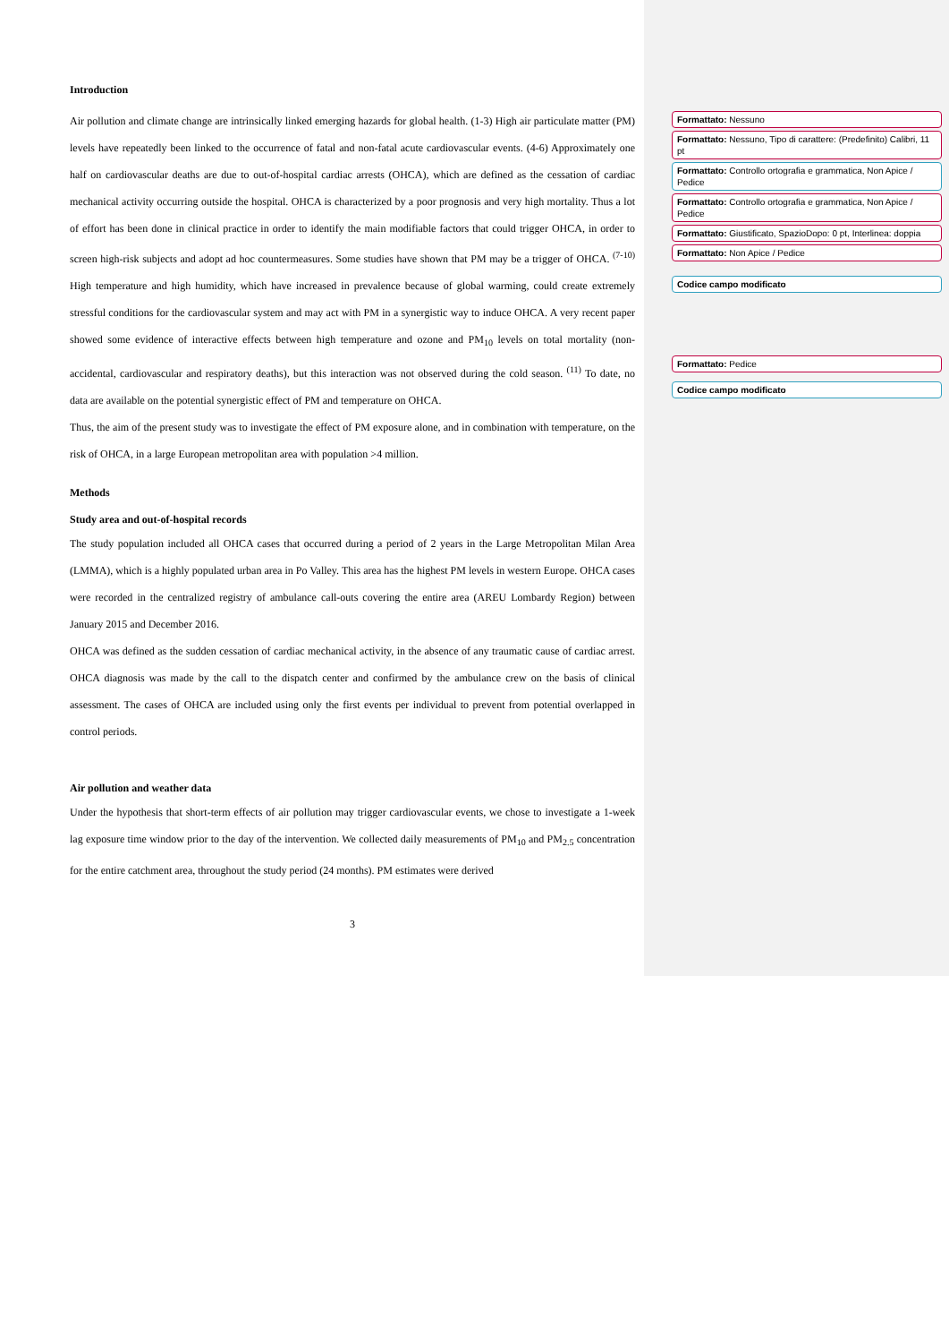Introduction
Air pollution and climate change are intrinsically linked emerging hazards for global health. (1-3) High air particulate matter (PM) levels have repeatedly been linked to the occurrence of fatal and non-fatal acute cardiovascular events. (4-6) Approximately one half on cardiovascular deaths are due to out-of-hospital cardiac arrests (OHCA), which are defined as the cessation of cardiac mechanical activity occurring outside the hospital. OHCA is characterized by a poor prognosis and very high mortality. Thus a lot of effort has been done in clinical practice in order to identify the main modifiable factors that could trigger OHCA, in order to screen high-risk subjects and adopt ad hoc countermeasures. Some studies have shown that PM may be a trigger of OHCA. <sup>(7-10)</sup> High temperature and high humidity, which have increased in prevalence because of global warming, could create extremely stressful conditions for the cardiovascular system and may act with PM in a synergistic way to induce OHCA. A very recent paper showed some evidence of interactive effects between high temperature and ozone and PM<sub>10</sub> levels on total mortality (non-accidental, cardiovascular and respiratory deaths), but this interaction was not observed during the cold season. <sup>(11)</sup> To date, no data are available on the potential synergistic effect of PM and temperature on OHCA.
Thus, the aim of the present study was to investigate the effect of PM exposure alone, and in combination with temperature, on the risk of OHCA, in a large European metropolitan area with population >4 million.
Methods
Study area and out-of-hospital records
The study population included all OHCA cases that occurred during a period of 2 years in the Large Metropolitan Milan Area (LMMA), which is a highly populated urban area in Po Valley. This area has the highest PM levels in western Europe. OHCA cases were recorded in the centralized registry of ambulance call-outs covering the entire area (AREU Lombardy Region) between January 2015 and December 2016.
OHCA was defined as the sudden cessation of cardiac mechanical activity, in the absence of any traumatic cause of cardiac arrest. OHCA diagnosis was made by the call to the dispatch center and confirmed by the ambulance crew on the basis of clinical assessment. The cases of OHCA are included using only the first events per individual to prevent from potential overlapped in control periods.
Air pollution and weather data
Under the hypothesis that short-term effects of air pollution may trigger cardiovascular events, we chose to investigate a 1-week lag exposure time window prior to the day of the intervention. We collected daily measurements of PM<sub>10</sub> and PM<sub>2.5</sub> concentration for the entire catchment area, throughout the study period (24 months). PM estimates were derived
3
Formattato: Nessuno
Formattato: Nessuno, Tipo di carattere: (Predefinito) Calibri, 11 pt
Formattato: Controllo ortografia e grammatica, Non Apice / Pedice
Formattato: Controllo ortografia e grammatica, Non Apice / Pedice
Formattato: Giustificato, SpazioDopo: 0 pt, Interlinea: doppia
Formattato: Non Apice / Pedice
Codice campo modificato
Formattato: Pedice
Codice campo modificato